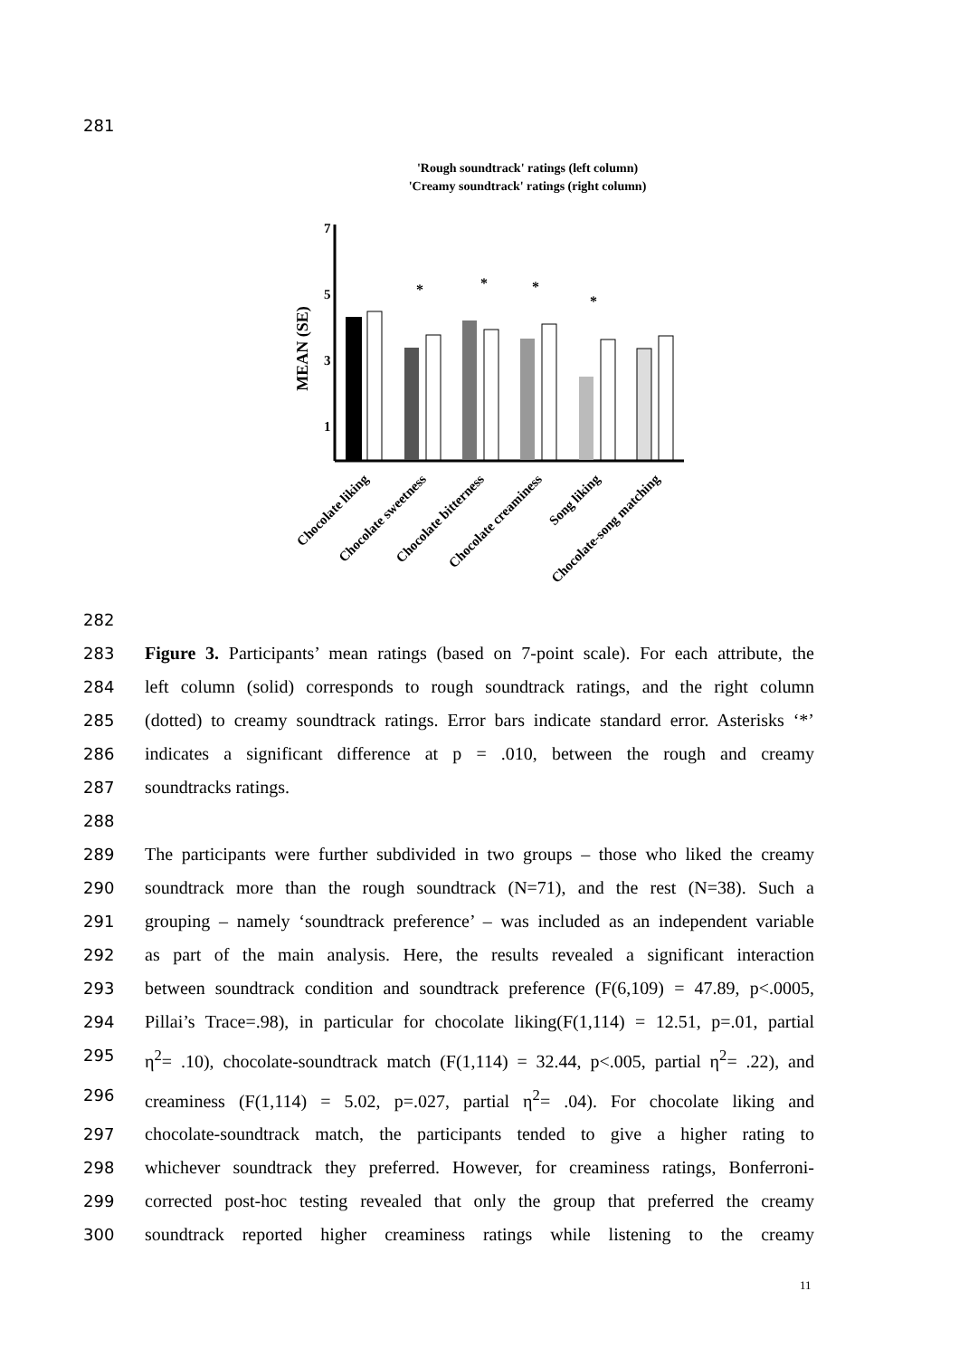281
'Rough soundtrack' ratings (left column)
'Creamy soundtrack' ratings (right column)
MEAN (SE)
7
5
3
1
*
*
*
*
Chocolate liking
Chocolate sweetness
Chocolate bitterness
Chocolate creaminess
Song liking
Chocolate-song matching
282
283 Figure 3. Participants’ mean ratings (based on 7-point scale). For each attribute, the
284 left column (solid) corresponds to rough soundtrack ratings, and the right column
285 (dotted) to creamy soundtrack ratings. Error bars indicate standard error. Asterisks ‘*’
286 indicates a significant difference at p = .010, between the rough and creamy
287 soundtracks ratings.
288
289 The participants were further subdivided in two groups – those who liked the creamy
290 soundtrack more than the rough soundtrack (N=71), and the rest (N=38). Such a
291 grouping – namely ‘soundtrack preference’ – was included as an independent variable
292 as part of the main analysis. Here, the results revealed a significant interaction
293 between soundtrack condition and soundtrack preference (F(6,109) = 47.89, p<.0005,
294 Pillai’s Trace=.98), in particular for chocolate liking(F(1,114) = 12.51, p=.01, partial
295 η<sup>2</sup>= .10), chocolate-soundtrack match (F(1,114) = 32.44, p<.005, partial η<sup>2</sup>= .22), and
296 creaminess (F(1,114) = 5.02, p=.027, partial η<sup>2</sup>= .04). For chocolate liking and
297 chocolate-soundtrack match, the participants tended to give a higher rating to
298 whichever soundtrack they preferred. However, for creaminess ratings, Bonferroni-
299 corrected post-hoc testing revealed that only the group that preferred the creamy
300 soundtrack reported higher creaminess ratings while listening to the creamy
11